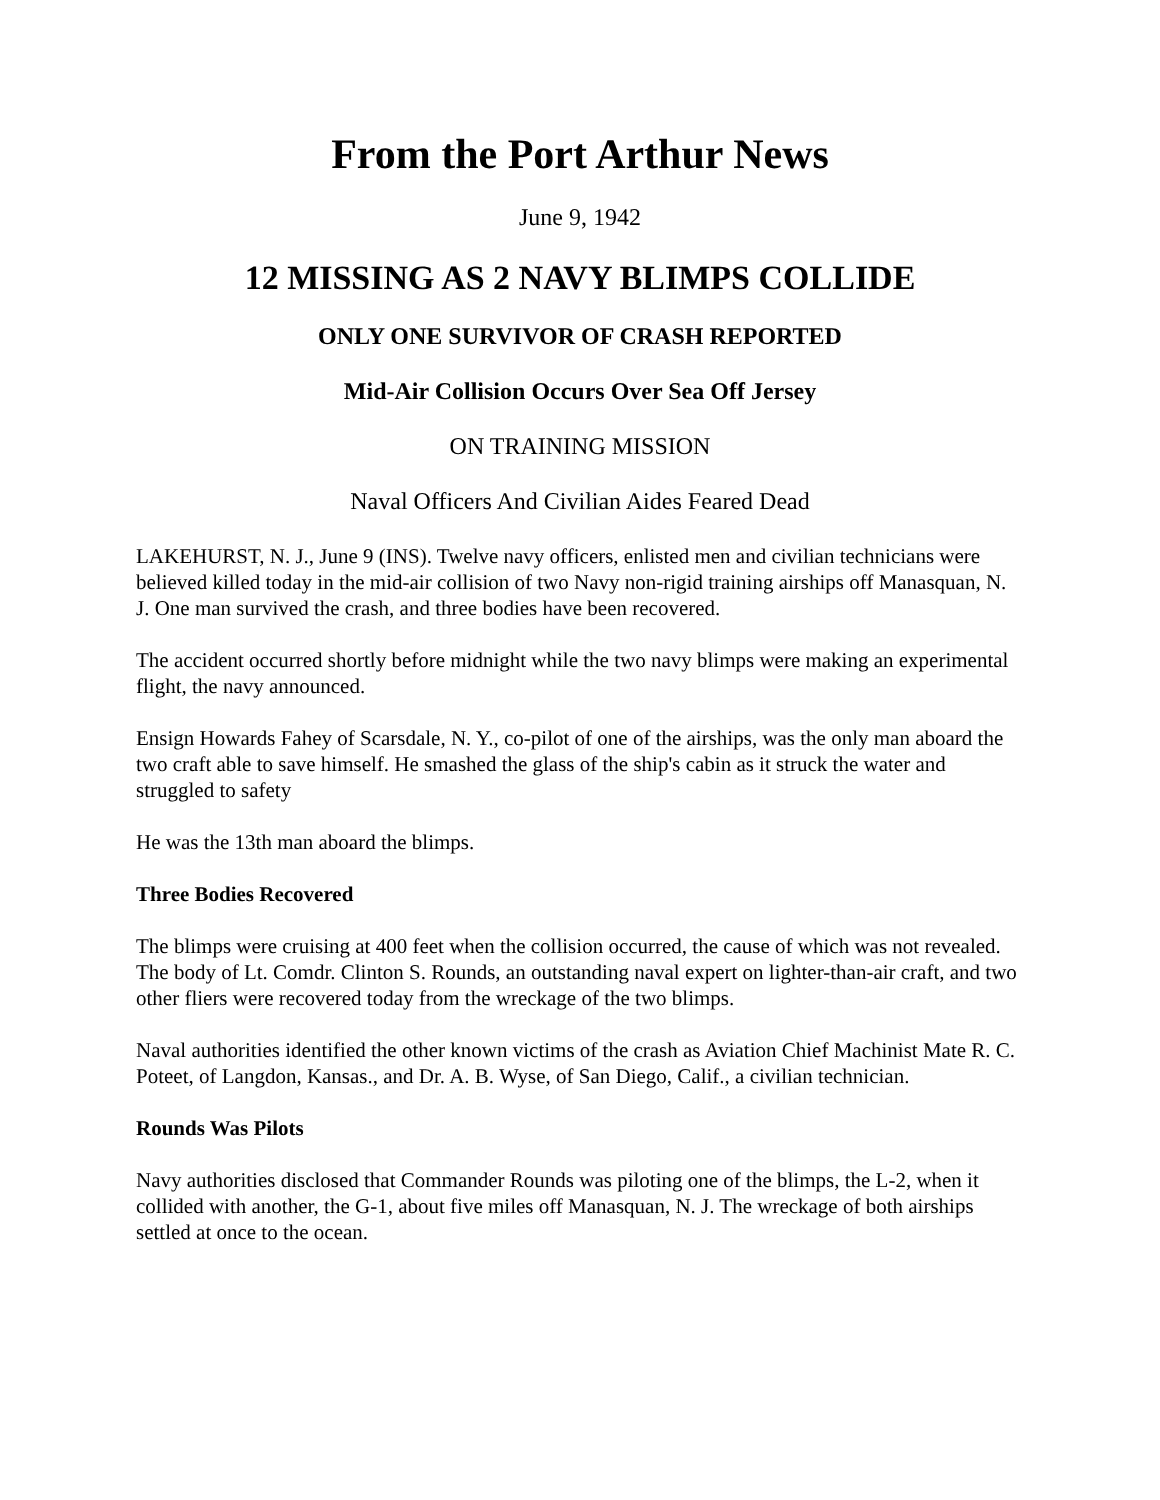From the Port Arthur News
June 9, 1942
12 MISSING AS 2 NAVY BLIMPS COLLIDE
ONLY ONE SURVIVOR OF CRASH REPORTED
Mid-Air Collision Occurs Over Sea Off Jersey
ON TRAINING MISSION
Naval Officers And Civilian Aides Feared Dead
LAKEHURST, N. J., June 9 (INS). Twelve navy officers, enlisted men and civilian technicians were believed killed today in the mid-air collision of two Navy non-rigid training airships off Manasquan, N. J. One man survived the crash, and three bodies have been recovered.
The accident occurred shortly before midnight while the two navy blimps were making an experimental flight, the navy announced.
Ensign Howards Fahey of Scarsdale, N. Y., co-pilot of one of the airships, was the only man aboard the two craft able to save himself. He smashed the glass of the ship's cabin as it struck the water and struggled to safety
He was the 13th man aboard the blimps.
Three Bodies Recovered
The blimps were cruising at 400 feet when the collision occurred, the cause of which was not revealed. The body of Lt. Comdr. Clinton S. Rounds, an outstanding naval expert on lighter-than-air craft, and two other fliers were recovered today from the wreckage of the two blimps.
Naval authorities identified the other known victims of the crash as Aviation Chief Machinist Mate R. C. Poteet, of Langdon, Kansas., and Dr. A. B. Wyse, of San Diego, Calif., a civilian technician.
Rounds Was Pilots
Navy authorities disclosed that Commander Rounds was piloting one of the blimps, the L-2, when it collided with another, the G-1, about five miles off Manasquan, N. J. The wreckage of both airships settled at once to the ocean.